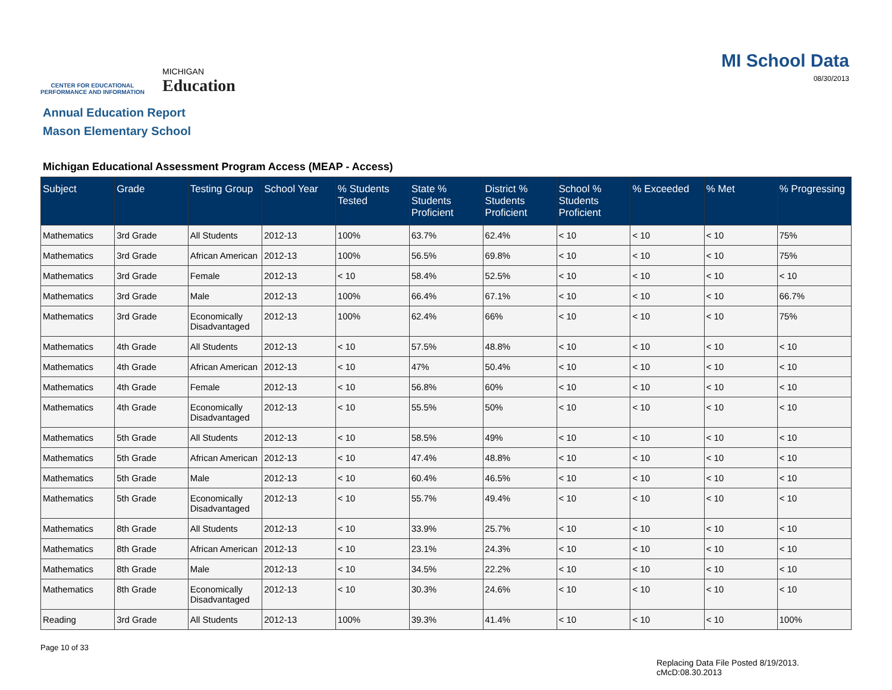CENTER FOR EDUCATIONAL
PERFORMANCE AND INFORMATION
MICHIGAN
Education
MI School Data
08/30/2013
Annual Education Report
Mason Elementary School
Michigan Educational Assessment Program Access (MEAP - Access)
| Subject | Grade | Testing Group | School Year | % Students Tested | State % Students Proficient | District % Students Proficient | School % Students Proficient | % Exceeded | % Met | % Progressing |
| --- | --- | --- | --- | --- | --- | --- | --- | --- | --- | --- |
| Mathematics | 3rd Grade | All Students | 2012-13 | 100% | 63.7% | 62.4% | < 10 | < 10 | < 10 | 75% |
| Mathematics | 3rd Grade | African American | 2012-13 | 100% | 56.5% | 69.8% | < 10 | < 10 | < 10 | 75% |
| Mathematics | 3rd Grade | Female | 2012-13 | < 10 | 58.4% | 52.5% | < 10 | < 10 | < 10 | < 10 |
| Mathematics | 3rd Grade | Male | 2012-13 | 100% | 66.4% | 67.1% | < 10 | < 10 | < 10 | 66.7% |
| Mathematics | 3rd Grade | Economically Disadvantaged | 2012-13 | 100% | 62.4% | 66% | < 10 | < 10 | < 10 | 75% |
| Mathematics | 4th Grade | All Students | 2012-13 | < 10 | 57.5% | 48.8% | < 10 | < 10 | < 10 | < 10 |
| Mathematics | 4th Grade | African American | 2012-13 | < 10 | 47% | 50.4% | < 10 | < 10 | < 10 | < 10 |
| Mathematics | 4th Grade | Female | 2012-13 | < 10 | 56.8% | 60% | < 10 | < 10 | < 10 | < 10 |
| Mathematics | 4th Grade | Economically Disadvantaged | 2012-13 | < 10 | 55.5% | 50% | < 10 | < 10 | < 10 | < 10 |
| Mathematics | 5th Grade | All Students | 2012-13 | < 10 | 58.5% | 49% | < 10 | < 10 | < 10 | < 10 |
| Mathematics | 5th Grade | African American | 2012-13 | < 10 | 47.4% | 48.8% | < 10 | < 10 | < 10 | < 10 |
| Mathematics | 5th Grade | Male | 2012-13 | < 10 | 60.4% | 46.5% | < 10 | < 10 | < 10 | < 10 |
| Mathematics | 5th Grade | Economically Disadvantaged | 2012-13 | < 10 | 55.7% | 49.4% | < 10 | < 10 | < 10 | < 10 |
| Mathematics | 8th Grade | All Students | 2012-13 | < 10 | 33.9% | 25.7% | < 10 | < 10 | < 10 | < 10 |
| Mathematics | 8th Grade | African American | 2012-13 | < 10 | 23.1% | 24.3% | < 10 | < 10 | < 10 | < 10 |
| Mathematics | 8th Grade | Male | 2012-13 | < 10 | 34.5% | 22.2% | < 10 | < 10 | < 10 | < 10 |
| Mathematics | 8th Grade | Economically Disadvantaged | 2012-13 | < 10 | 30.3% | 24.6% | < 10 | < 10 | < 10 | < 10 |
| Reading | 3rd Grade | All Students | 2012-13 | 100% | 39.3% | 41.4% | < 10 | < 10 | < 10 | 100% |
Page 10 of 33
Replacing Data File Posted 8/19/2013.
cMcD:08.30.2013